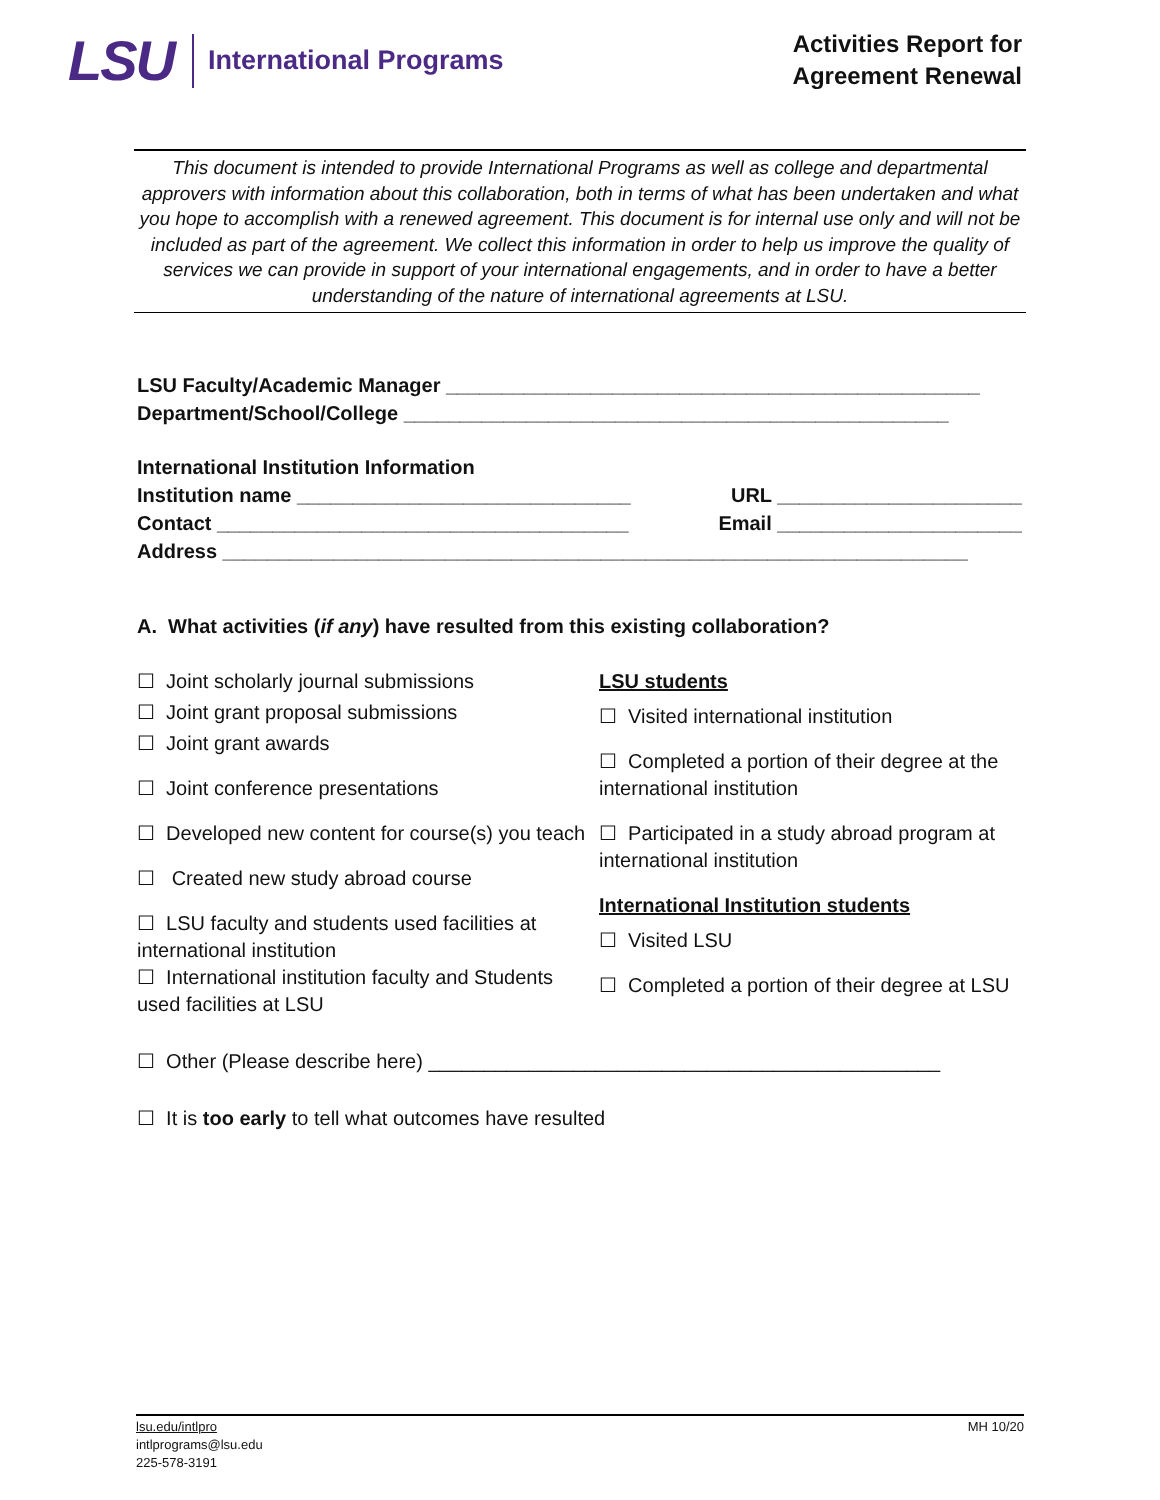LSU
International Programs
Activities Report for
Agreement Renewal
This document is intended to provide International Programs as well as college and departmental approvers with information about this collaboration, both in terms of what has been undertaken and what you hope to accomplish with a renewed agreement. This document is for internal use only and will not be included as part of the agreement. We collect this information in order to help us improve the quality of services we can provide in support of your international engagements, and in order to have a better understanding of the nature of international agreements at LSU.
LSU Faculty/Academic Manager ________________________________________________
Department/School/College _________________________________________________
International Institution Information
Institution name ______________________________ URL ______________________
Contact _____________________________________ Email ______________________
Address ___________________________________________________________________
A. What activities (if any) have resulted from this existing collaboration?
☐ Joint scholarly journal submissions
☐ Joint grant proposal submissions
☐ Joint grant awards
☐ Joint conference presentations
☐ Developed new content for course(s) you teach
☐ Created new study abroad course
☐ LSU faculty and students used facilities at international institution
☐ International institution faculty and Students used facilities at LSU
LSU students
☐ Visited international institution
☐ Completed a portion of their degree at the international institution
☐ Participated in a study abroad program at international institution
International Institution students
☐ Visited LSU
☐ Completed a portion of their degree at LSU
☐ Other (Please describe here) ______________________________________________
☐ It is too early to tell what outcomes have resulted
lsu.edu/intlpro
intlprograms@lsu.edu
225-578-3191
MH 10/20